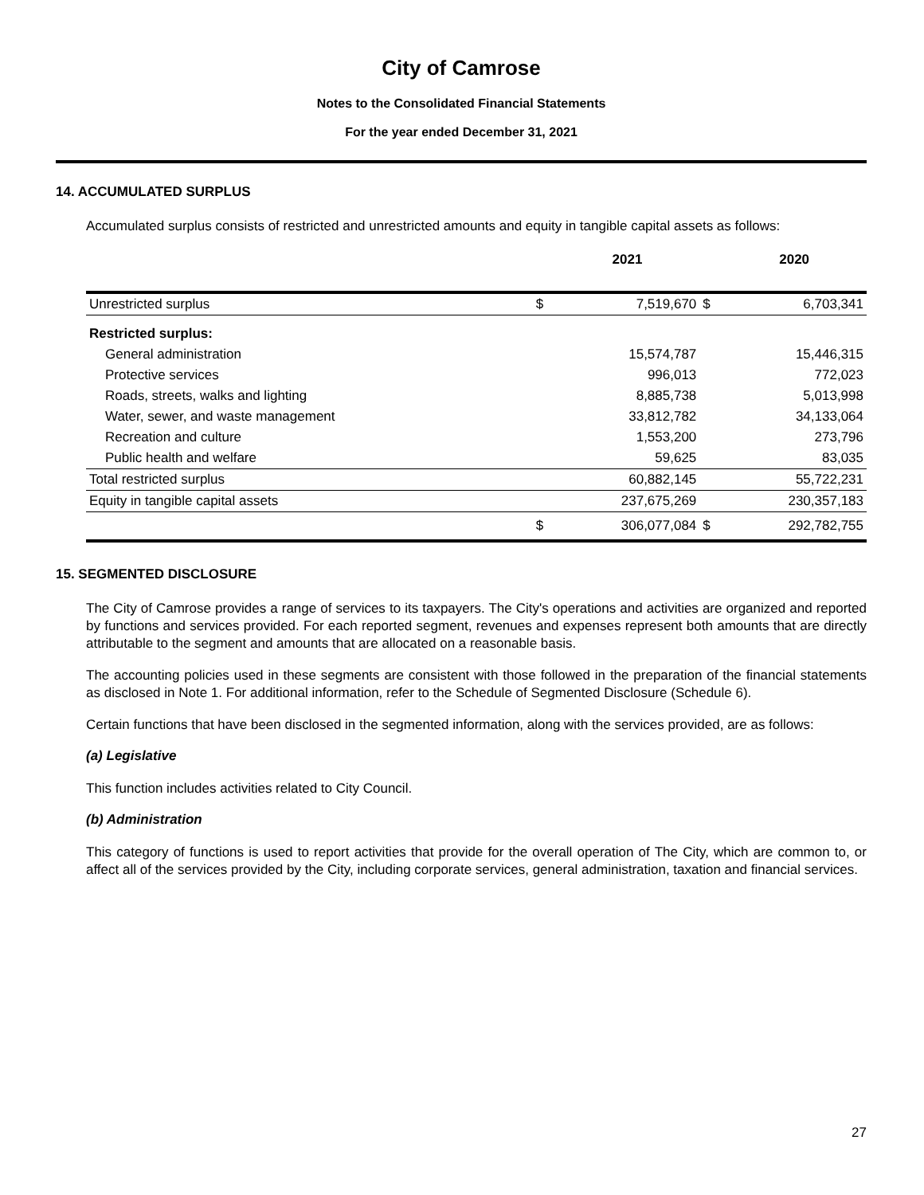City of Camrose
Notes to the Consolidated Financial Statements
For the year ended December 31, 2021
14. ACCUMULATED SURPLUS
Accumulated surplus consists of restricted and unrestricted amounts and equity in tangible capital assets as follows:
| | | 2021 | | 2020 |
| --- | --- | --- | --- | --- |
| Unrestricted surplus | $ | 7,519,670 | $ | 6,703,341 |
| Restricted surplus: | | | | |
| General administration | | 15,574,787 | | 15,446,315 |
| Protective services | | 996,013 | | 772,023 |
| Roads, streets, walks and lighting | | 8,885,738 | | 5,013,998 |
| Water, sewer, and waste management | | 33,812,782 | | 34,133,064 |
| Recreation and culture | | 1,553,200 | | 273,796 |
| Public health and welfare | | 59,625 | | 83,035 |
| Total restricted surplus | | 60,882,145 | | 55,722,231 |
| Equity in tangible capital assets | | 237,675,269 | | 230,357,183 |
| | $ | 306,077,084 | $ | 292,782,755 |
15. SEGMENTED DISCLOSURE
The City of Camrose provides a range of services to its taxpayers. The City's operations and activities are organized and reported by functions and services provided. For each reported segment, revenues and expenses represent both amounts that are directly attributable to the segment and amounts that are allocated on a reasonable basis.
The accounting policies used in these segments are consistent with those followed in the preparation of the financial statements as disclosed in Note 1. For additional information, refer to the Schedule of Segmented Disclosure (Schedule 6).
Certain functions that have been disclosed in the segmented information, along with the services provided, are as follows:
(a) Legislative
This function includes activities related to City Council.
(b) Administration
This category of functions is used to report activities that provide for the overall operation of The City, which are common to, or affect all of the services provided by the City, including corporate services, general administration, taxation and financial services.
27